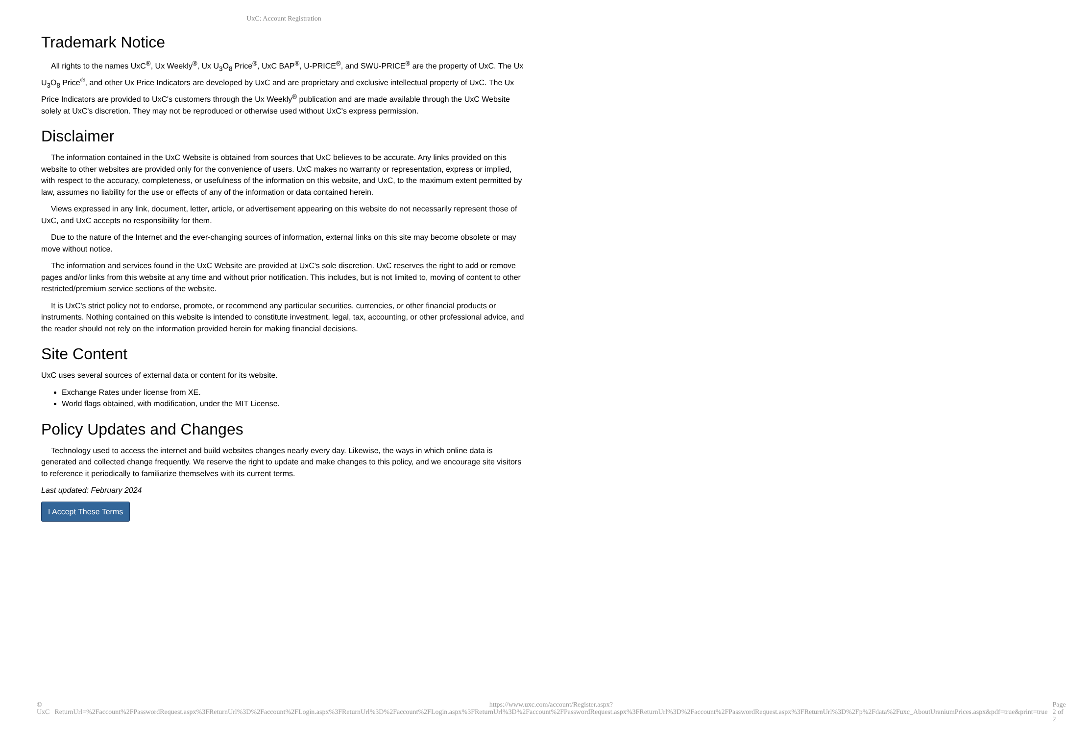UxC: Account Registration
Trademark Notice
All rights to the names UxC<sup>®</sup>, Ux Weekly<sup>®</sup>, Ux U<sub>3</sub>O<sub>8</sub> Price<sup>®</sup>, UxC BAP<sup>®</sup>, U-PRICE<sup>®</sup>, and SWU-PRICE<sup>®</sup> are the property of UxC. The Ux U<sub>3</sub>O<sub>8</sub> Price<sup>®</sup>, and other Ux Price Indicators are developed by UxC and are proprietary and exclusive intellectual property of UxC. The Ux Price Indicators are provided to UxC's customers through the Ux Weekly<sup>®</sup> publication and are made available through the UxC Website solely at UxC's discretion. They may not be reproduced or otherwise used without UxC's express permission.
Disclaimer
The information contained in the UxC Website is obtained from sources that UxC believes to be accurate. Any links provided on this website to other websites are provided only for the convenience of users. UxC makes no warranty or representation, express or implied, with respect to the accuracy, completeness, or usefulness of the information on this website, and UxC, to the maximum extent permitted by law, assumes no liability for the use or effects of any of the information or data contained herein.
Views expressed in any link, document, letter, article, or advertisement appearing on this website do not necessarily represent those of UxC, and UxC accepts no responsibility for them.
Due to the nature of the Internet and the ever-changing sources of information, external links on this site may become obsolete or may move without notice.
The information and services found in the UxC Website are provided at UxC's sole discretion. UxC reserves the right to add or remove pages and/or links from this website at any time and without prior notification. This includes, but is not limited to, moving of content to other restricted/premium service sections of the website.
It is UxC's strict policy not to endorse, promote, or recommend any particular securities, currencies, or other financial products or instruments. Nothing contained on this website is intended to constitute investment, legal, tax, accounting, or other professional advice, and the reader should not rely on the information provided herein for making financial decisions.
Site Content
UxC uses several sources of external data or content for its website.
Exchange Rates under license from XE.
World flags obtained, with modification, under the MIT License.
Policy Updates and Changes
Technology used to access the internet and build websites changes nearly every day. Likewise, the ways in which online data is generated and collected change frequently. We reserve the right to update and make changes to this policy, and we encourage site visitors to reference it periodically to familiarize themselves with its current terms.
Last updated: February 2024
I Accept These Terms
© UxC https://www.uxc.com/account/Register.aspx?ReturnUrl=%2Faccount%2FPasswordRequest.aspx%3FReturnUrl%3D%2Faccount%2FLogin.aspx%3FReturnUrl%3D%2Faccount%2FLogin.aspx%3FReturnUrl%3D%2Faccount%2FPasswordRequest.aspx%3FReturnUrl%3D%2Faccount%2FPasswordRequest.aspx%3FReturnUrl%3D%2Fp%2Fdata%2Fuxc_AboutUraniumPrices.aspx&pdf=true&print=true Page 2 of 2